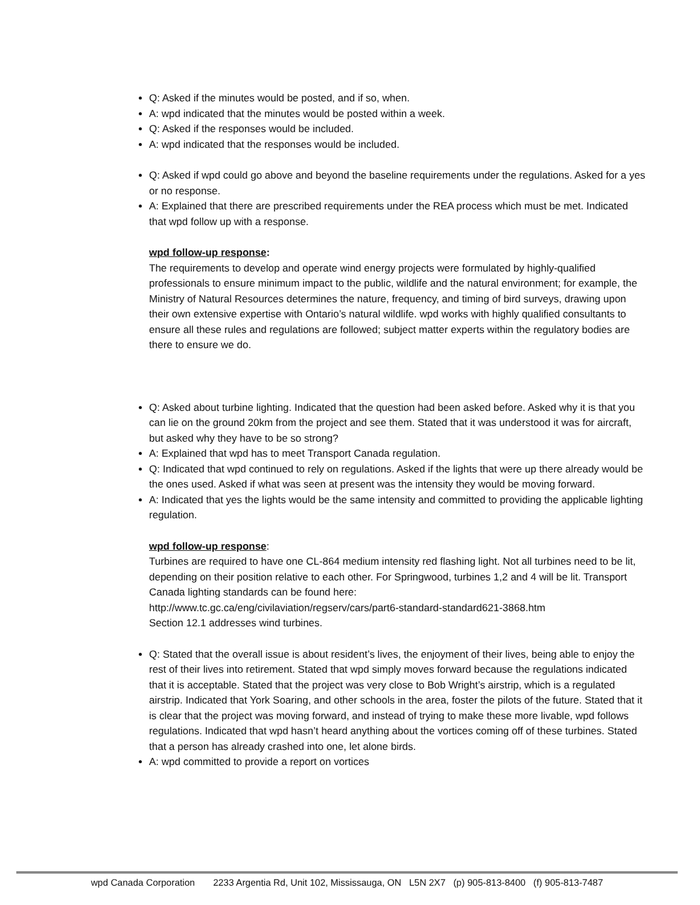Q: Asked if the minutes would be posted, and if so, when.
A: wpd indicated that the minutes would be posted within a week.
Q: Asked if the responses would be included.
A: wpd indicated that the responses would be included.
Q: Asked if wpd could go above and beyond the baseline requirements under the regulations. Asked for a yes or no response.
A: Explained that there are prescribed requirements under the REA process which must be met. Indicated that wpd follow up with a response.
wpd follow-up response:
The requirements to develop and operate wind energy projects were formulated by highly-qualified professionals to ensure minimum impact to the public, wildlife and the natural environment; for example, the Ministry of Natural Resources determines the nature, frequency, and timing of bird surveys, drawing upon their own extensive expertise with Ontario’s natural wildlife. wpd works with highly qualified consultants to ensure all these rules and regulations are followed; subject matter experts within the regulatory bodies are there to ensure we do.
Q: Asked about turbine lighting. Indicated that the question had been asked before. Asked why it is that you can lie on the ground 20km from the project and see them. Stated that it was understood it was for aircraft, but asked why they have to be so strong?
A: Explained that wpd has to meet Transport Canada regulation.
Q: Indicated that wpd continued to rely on regulations. Asked if the lights that were up there already would be the ones used. Asked if what was seen at present was the intensity they would be moving forward.
A: Indicated that yes the lights would be the same intensity and committed to providing the applicable lighting regulation.
wpd follow-up response:
Turbines are required to have one CL-864 medium intensity red flashing light. Not all turbines need to be lit, depending on their position relative to each other. For Springwood, turbines 1,2 and 4 will be lit. Transport Canada lighting standards can be found here:
http://www.tc.gc.ca/eng/civilaviation/regserv/cars/part6-standard-standard621-3868.htm
Section 12.1 addresses wind turbines.
Q: Stated that the overall issue is about resident’s lives, the enjoyment of their lives, being able to enjoy the rest of their lives into retirement. Stated that wpd simply moves forward because the regulations indicated that it is acceptable. Stated that the project was very close to Bob Wright’s airstrip, which is a regulated airstrip. Indicated that York Soaring, and other schools in the area, foster the pilots of the future. Stated that it is clear that the project was moving forward, and instead of trying to make these more livable, wpd follows regulations. Indicated that wpd hasn’t heard anything about the vortices coming off of these turbines. Stated that a person has already crashed into one, let alone birds.
A: wpd committed to provide a report on vortices
wpd Canada Corporation 2233 Argentia Rd, Unit 102, Mississauga, ON L5N 2X7 (p) 905-813-8400 (f) 905-813-7487